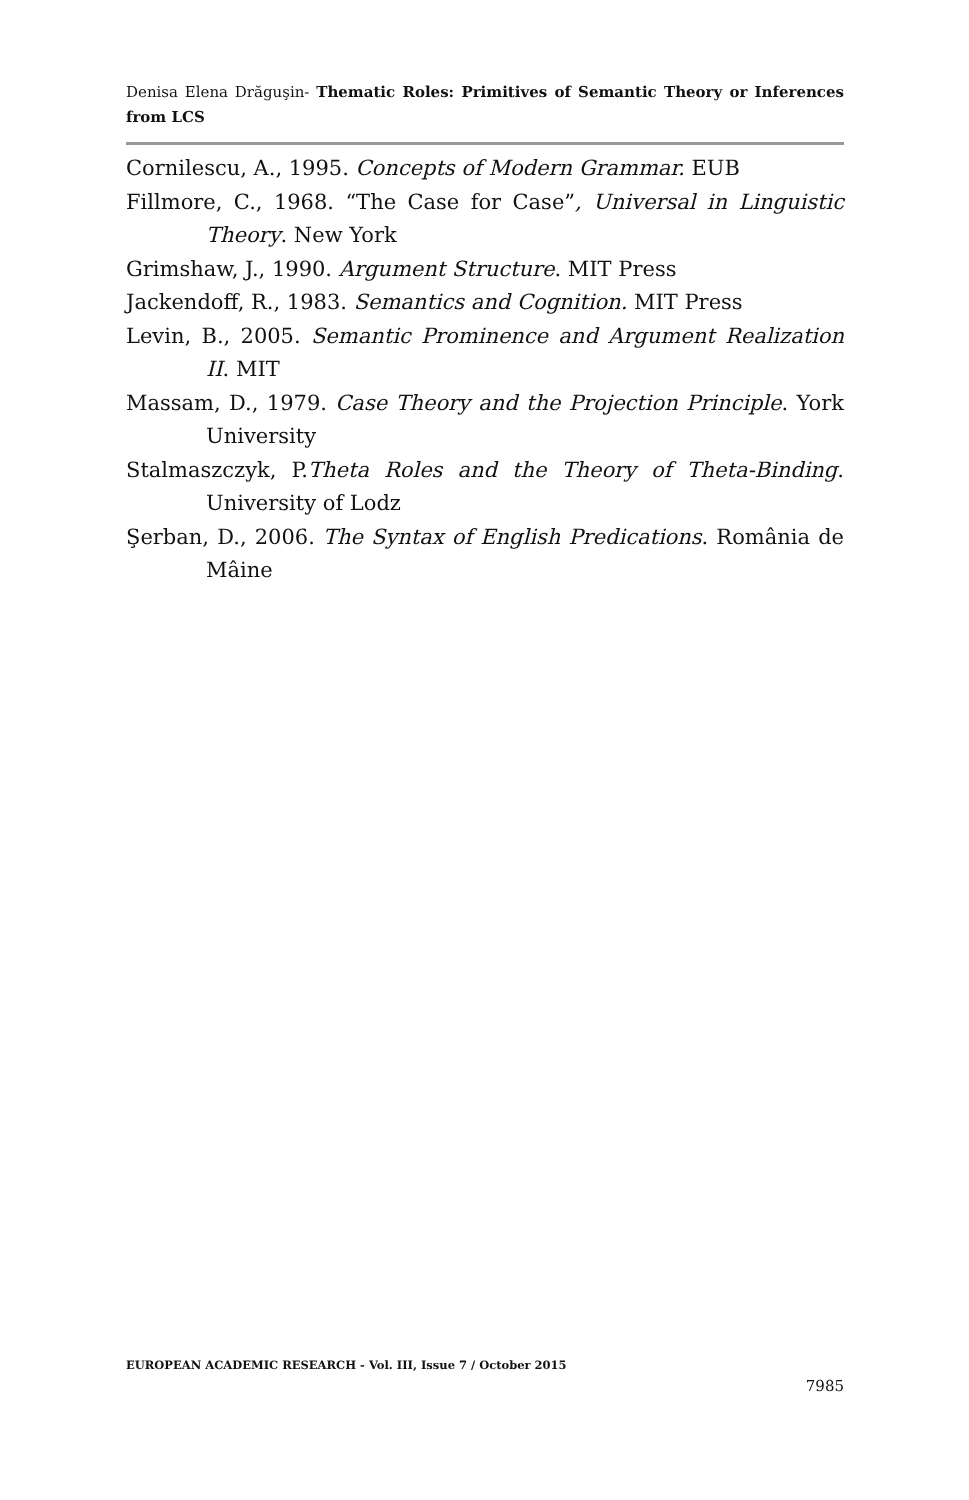Denisa Elena Drăguşin- Thematic Roles: Primitives of Semantic Theory or Inferences from LCS
Cornilescu, A., 1995. Concepts of Modern Grammar. EUB
Fillmore, C., 1968. “The Case for Case”, Universal in Linguistic Theory. New York
Grimshaw, J., 1990. Argument Structure. MIT Press
Jackendoff, R., 1983. Semantics and Cognition. MIT Press
Levin, B., 2005. Semantic Prominence and Argument Realization II. MIT
Massam, D., 1979. Case Theory and the Projection Principle. York University
Stalmaszczyk, P.Theta Roles and the Theory of Theta-Binding. University of Lodz
Şerban, D., 2006. The Syntax of English Predications. România de Mâine
EUROPEAN ACADEMIC RESEARCH - Vol. III, Issue 7 / October 2015
7985